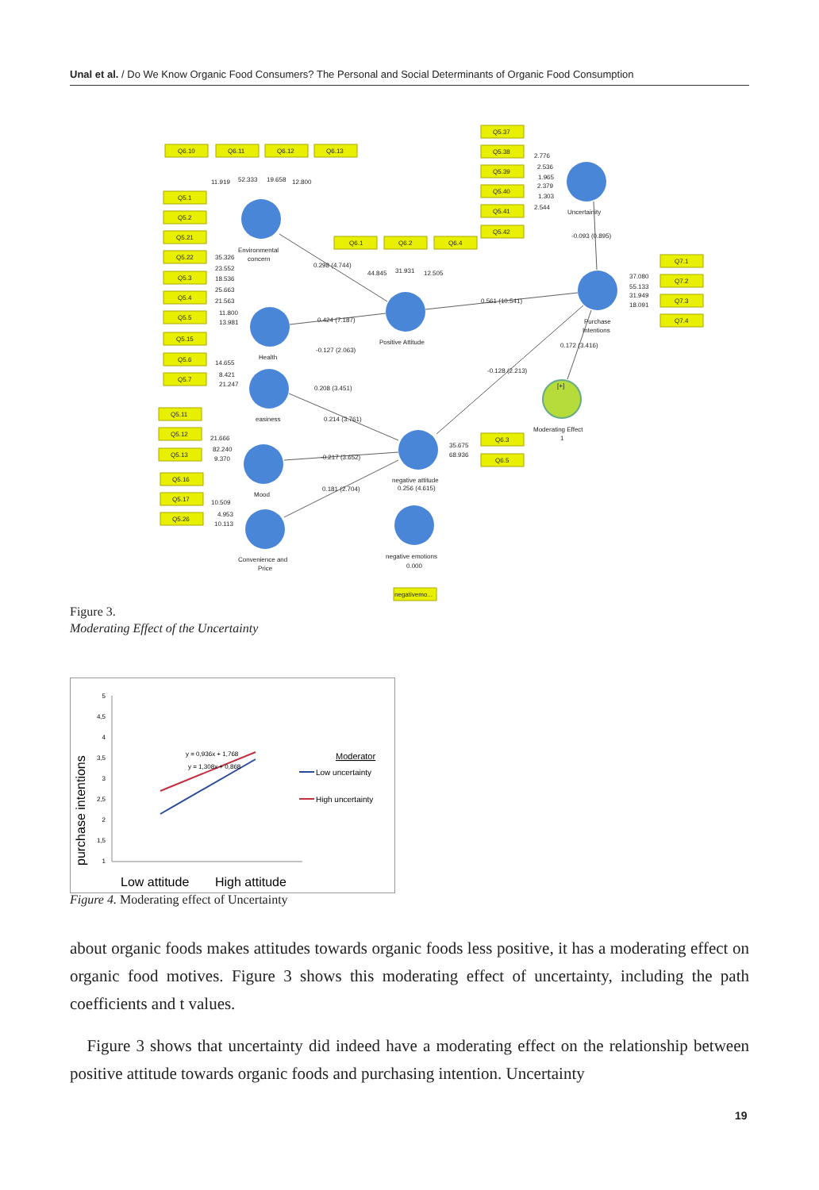Unal et al. / Do We Know Organic Food Consumers? The Personal and Social Determinants of Organic Food Consumption
Q6.10
Q6.11
Q6.12
Q6.13
Q5.37
Q5.38
Q5.39
Q5.40
Q5.41
Q5.42
Q6.1
Q6.2
Q6.4
Q7.1
Q7.2
Q7.3
Q7.4
Q6.3
Q6.5
negativemo...
Environmental
concern
Health
easiness
Mood
Convenience and
Price
Positive Attitude
negative attitude
0.256 (4.615)
negative emotions
0.000
Uncertainity
-0.093 (0.895)
Purchase
Intentions
0.172 (3.416)
Moderating Effect
1
[+]
0.298 (4.744)
0.424 (7.187)
-0.127 (2.063)
0.208 (3.451)
0.214 (3.761)
-0.217 (3.652)
0.181 (2.704)
0.561 (10.541)
-0.128 (2.213)
11.919
52.333
19.658
12.800
2.776
2.536
1.965
2.379
1.303
2.544
44.845
31.931
12.505
37.080
55.133
31.949
18.091
35.675
68.936
Q5.1
Q5.2
Q5.21
Q5.22
Q5.3
Q5.4
Q5.5
Q5.15
Q5.6
Q5.7
Q5.11
Q5.12
Q5.13
Q5.16
Q5.17
Q5.26
35.326
23.552
18.536
25.663
21.563
11.800
13.981
14.655
8.421
21.247
21.666
82.240
9.370
10.509
4.953
10.113
Figure 3.
Moderating Effect of the Uncertainty
purchase intentions
5
4,5
4
3,5
3
2,5
2
1,5
1
y = 0,936x + 1,768
y = 1,308x + 0,868
Moderator
Low uncertainty
High uncertainty
Low attitude
High attitude
Figure 4. Moderating effect of Uncertainty
about organic foods makes attitudes towards organic foods less positive, it has a moderating effect on organic food motives. Figure 3 shows this moderating effect of uncertainty, including the path coefficients and t values.
Figure 3 shows that uncertainty did indeed have a moderating effect on the relationship between positive attitude towards organic foods and purchasing intention. Uncertainty
19